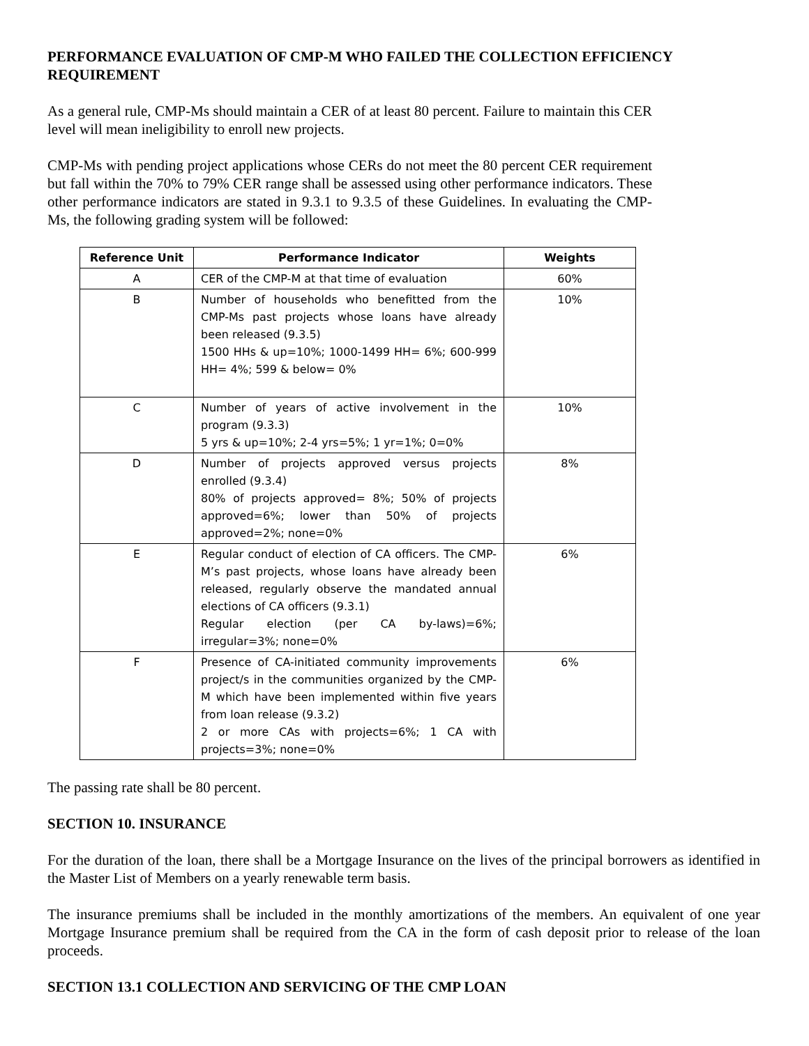PERFORMANCE EVALUATION OF CMP-M WHO FAILED THE COLLECTION EFFICIENCY REQUIREMENT
As a general rule, CMP-Ms should maintain a CER of at least 80 percent. Failure to maintain this CER level will mean ineligibility to enroll new projects.
CMP-Ms with pending project applications whose CERs do not meet the 80 percent CER requirement but fall within the 70% to 79% CER range shall be assessed using other performance indicators. These other performance indicators are stated in 9.3.1 to 9.3.5 of these Guidelines. In evaluating the CMP-Ms, the following grading system will be followed:
| Reference Unit | Performance Indicator | Weights |
| --- | --- | --- |
| A | CER of the CMP-M at that time of evaluation | 60% |
| B | Number of households who benefitted from the CMP-Ms past projects whose loans have already been released (9.3.5) 1500 HHs & up=10%; 1000-1499 HH= 6%; 600-999 HH= 4%; 599 & below= 0% | 10% |
| C | Number of years of active involvement in the program (9.3.3) 5 yrs & up=10%; 2-4 yrs=5%; 1 yr=1%; 0=0% | 10% |
| D | Number of projects approved versus projects enrolled (9.3.4) 80% of projects approved= 8%; 50% of projects approved=6%; lower than 50% of projects approved=2%; none=0% | 8% |
| E | Regular conduct of election of CA officers. The CMP-M’s past projects, whose loans have already been released, regularly observe the mandated annual elections of CA officers (9.3.1) Regular election (per CA by-laws)=6%; irregular=3%; none=0% | 6% |
| F | Presence of CA-initiated community improvements project/s in the communities organized by the CMP-M which have been implemented within five years from loan release (9.3.2) 2 or more CAs with projects=6%; 1 CA with projects=3%; none=0% | 6% |
The passing rate shall be 80 percent.
SECTION 10. INSURANCE
For the duration of the loan, there shall be a Mortgage Insurance on the lives of the principal borrowers as identified in the Master List of Members on a yearly renewable term basis.
The insurance premiums shall be included in the monthly amortizations of the members. An equivalent of one year Mortgage Insurance premium shall be required from the CA in the form of cash deposit prior to release of the loan proceeds.
SECTION 13.1 COLLECTION AND SERVICING OF THE CMP LOAN